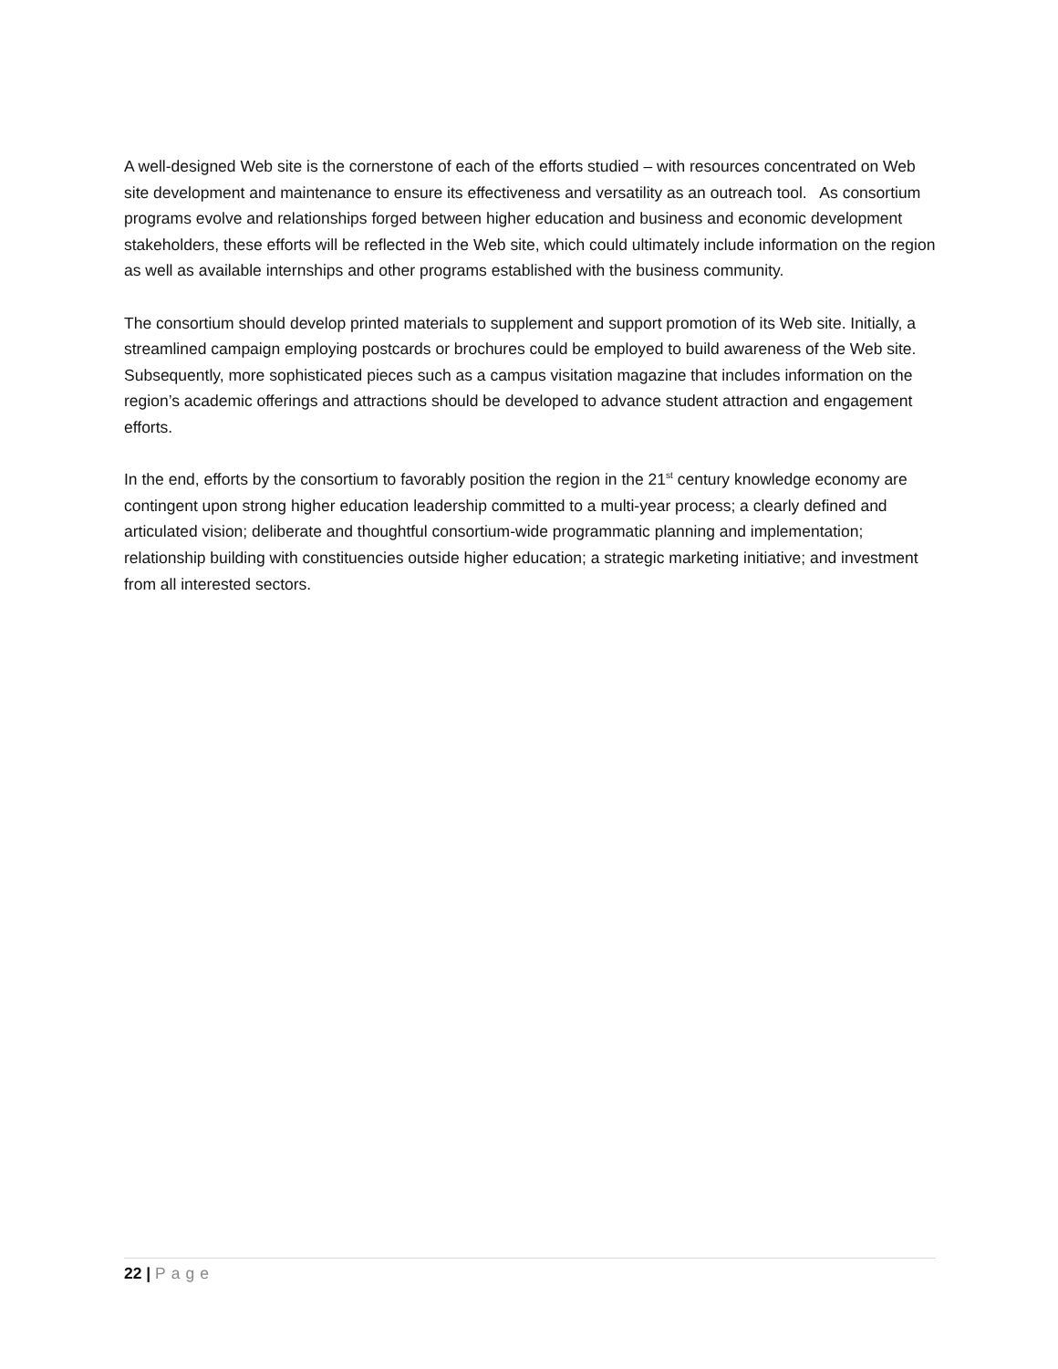A well-designed Web site is the cornerstone of each of the efforts studied – with resources concentrated on Web site development and maintenance to ensure its effectiveness and versatility as an outreach tool. As consortium programs evolve and relationships forged between higher education and business and economic development stakeholders, these efforts will be reflected in the Web site, which could ultimately include information on the region as well as available internships and other programs established with the business community.
The consortium should develop printed materials to supplement and support promotion of its Web site. Initially, a streamlined campaign employing postcards or brochures could be employed to build awareness of the Web site. Subsequently, more sophisticated pieces such as a campus visitation magazine that includes information on the region’s academic offerings and attractions should be developed to advance student attraction and engagement efforts.
In the end, efforts by the consortium to favorably position the region in the 21<sup>st</sup> century knowledge economy are contingent upon strong higher education leadership committed to a multi-year process; a clearly defined and articulated vision; deliberate and thoughtful consortium-wide programmatic planning and implementation; relationship building with constituencies outside higher education; a strategic marketing initiative; and investment from all interested sectors.
22 | Page